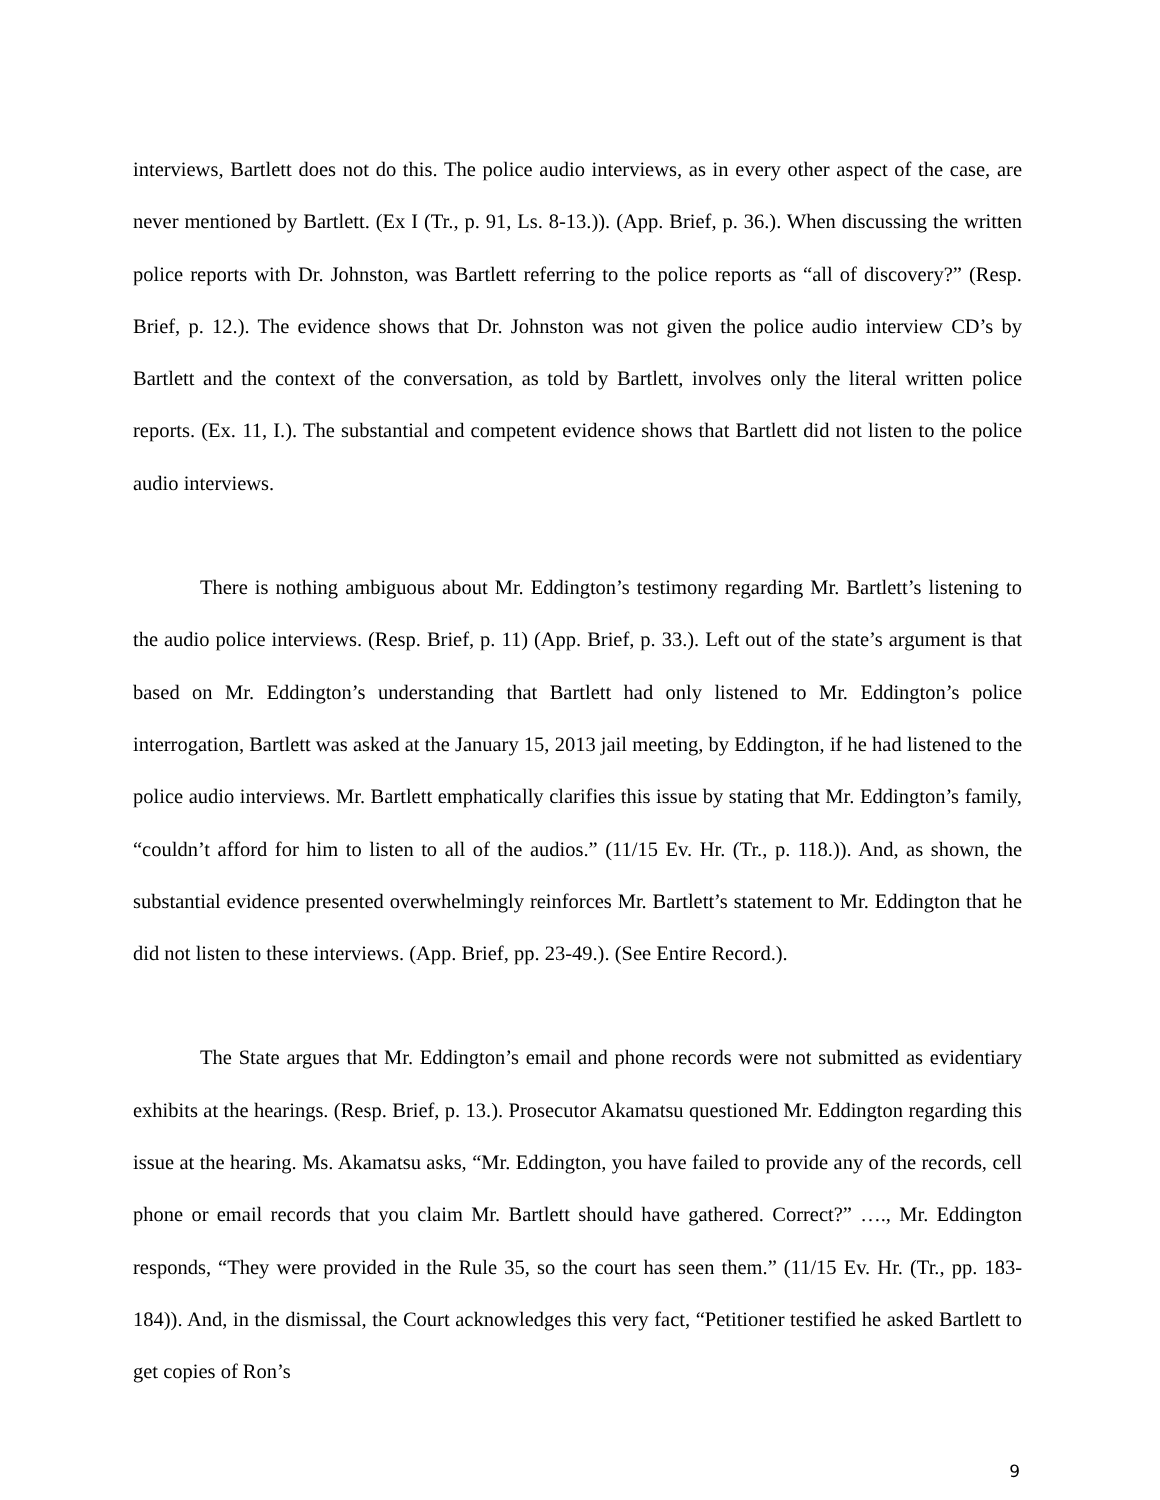interviews, Bartlett does not do this. The police audio interviews, as in every other aspect of the case, are never mentioned by Bartlett. (Ex I (Tr., p. 91, Ls. 8-13.)). (App. Brief, p. 36.). When discussing the written police reports with Dr. Johnston, was Bartlett referring to the police reports as “all of discovery?” (Resp. Brief, p. 12.). The evidence shows that Dr. Johnston was not given the police audio interview CD’s by Bartlett and the context of the conversation, as told by Bartlett, involves only the literal written police reports. (Ex. 11, I.). The substantial and competent evidence shows that Bartlett did not listen to the police audio interviews.
There is nothing ambiguous about Mr. Eddington’s testimony regarding Mr. Bartlett’s listening to the audio police interviews. (Resp. Brief, p. 11) (App. Brief, p. 33.). Left out of the state’s argument is that based on Mr. Eddington’s understanding that Bartlett had only listened to Mr. Eddington’s police interrogation, Bartlett was asked at the January 15, 2013 jail meeting, by Eddington, if he had listened to the police audio interviews. Mr. Bartlett emphatically clarifies this issue by stating that Mr. Eddington’s family, “couldn’t afford for him to listen to all of the audios.” (11/15 Ev. Hr. (Tr., p. 118.)). And, as shown, the substantial evidence presented overwhelmingly reinforces Mr. Bartlett’s statement to Mr. Eddington that he did not listen to these interviews. (App. Brief, pp. 23-49.). (See Entire Record.).
The State argues that Mr. Eddington’s email and phone records were not submitted as evidentiary exhibits at the hearings. (Resp. Brief, p. 13.). Prosecutor Akamatsu questioned Mr. Eddington regarding this issue at the hearing. Ms. Akamatsu asks, “Mr. Eddington, you have failed to provide any of the records, cell phone or email records that you claim Mr. Bartlett should have gathered. Correct?” …., Mr. Eddington responds, “They were provided in the Rule 35, so the court has seen them.” (11/15 Ev. Hr. (Tr., pp. 183-184)). And, in the dismissal, the Court acknowledges this very fact, “Petitioner testified he asked Bartlett to get copies of Ron’s
9